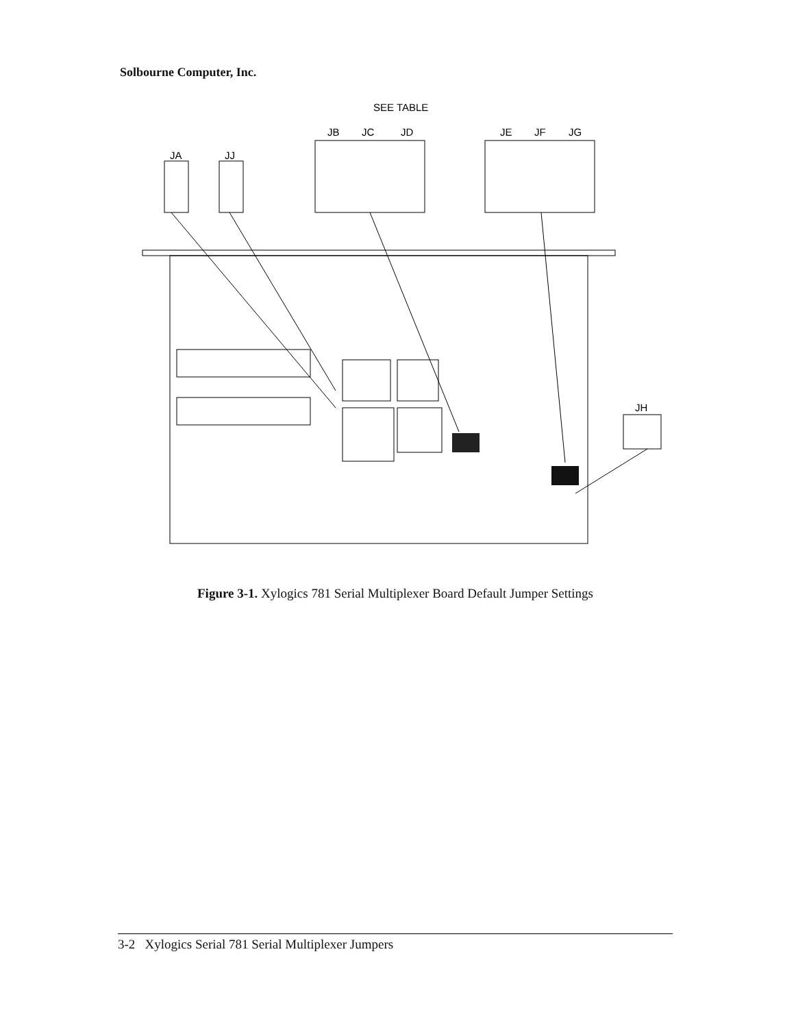Solbourne Computer, Inc.
SEE TABLE
JB
JC
JD
JE
JF
JG
JA
JJ
JH
Figure 3-1. Xylogics 781 Serial Multiplexer Board Default Jumper Settings
3-2 Xylogics Serial 781 Serial Multiplexer Jumpers